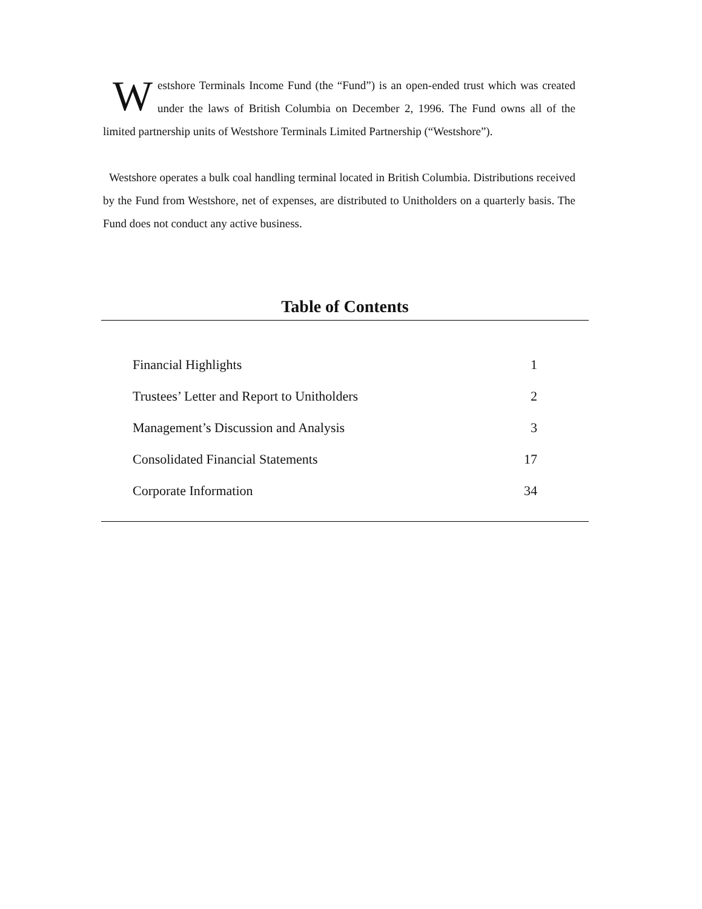Westshore Terminals Income Fund (the “Fund”) is an open-ended trust which was created under the laws of British Columbia on December 2, 1996. The Fund owns all of the limited partnership units of Westshore Terminals Limited Partnership (“Westshore”).
Westshore operates a bulk coal handling terminal located in British Columbia. Distributions received by the Fund from Westshore, net of expenses, are distributed to Unitholders on a quarterly basis. The Fund does not conduct any active business.
Table of Contents
| Financial Highlights | 1 |
| Trustees’ Letter and Report to Unitholders | 2 |
| Management’s Discussion and Analysis | 3 |
| Consolidated Financial Statements | 17 |
| Corporate Information | 34 |